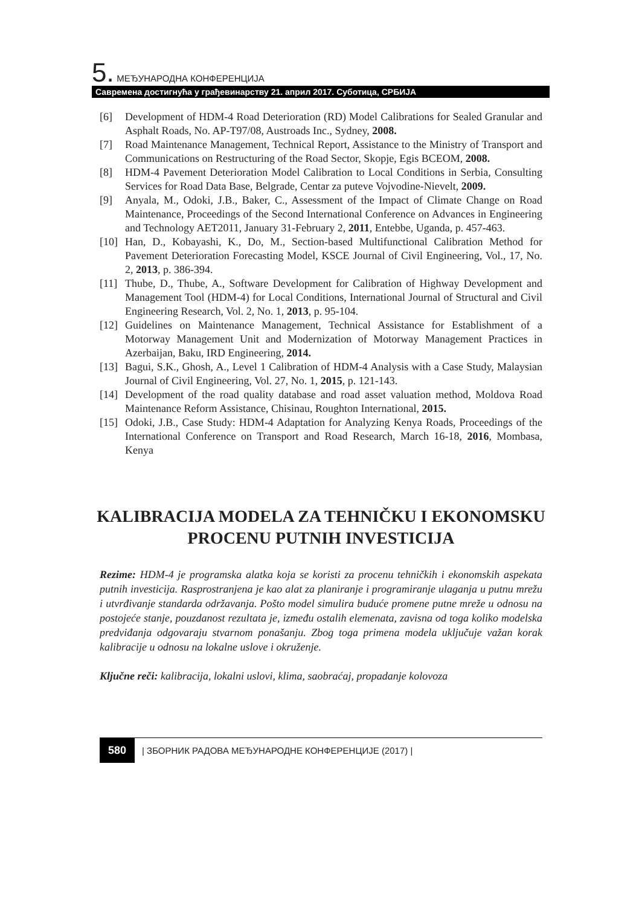5. МЕЂУНАРОДНА КОНФЕРЕНЦИЈА
Савремена достигнућа у грађевинарству 21. април 2017. Суботица, СРБИЈА
[6] Development of HDM-4 Road Deterioration (RD) Model Calibrations for Sealed Granular and Asphalt Roads, No. AP-T97/08, Austroads Inc., Sydney, 2008.
[7] Road Maintenance Management, Technical Report, Assistance to the Ministry of Transport and Communications on Restructuring of the Road Sector, Skopje, Egis BCEOM, 2008.
[8] HDM-4 Pavement Deterioration Model Calibration to Local Conditions in Serbia, Consulting Services for Road Data Base, Belgrade, Centar za puteve Vojvodine-Nievelt, 2009.
[9] Anyala, M., Odoki, J.B., Baker, C., Assessment of the Impact of Climate Change on Road Maintenance, Proceedings of the Second International Conference on Advances in Engineering and Technology AET2011, January 31-February 2, 2011, Entebbe, Uganda, p. 457-463.
[10] Han, D., Kobayashi, K., Do, M., Section-based Multifunctional Calibration Method for Pavement Deterioration Forecasting Model, KSCE Journal of Civil Engineering, Vol., 17, No. 2, 2013, p. 386-394.
[11] Thube, D., Thube, A., Software Development for Calibration of Highway Development and Management Tool (HDM-4) for Local Conditions, International Journal of Structural and Civil Engineering Research, Vol. 2, No. 1, 2013, p. 95-104.
[12] Guidelines on Maintenance Management, Technical Assistance for Establishment of a Motorway Management Unit and Modernization of Motorway Management Practices in Azerbaijan, Baku, IRD Engineering, 2014.
[13] Bagui, S.K., Ghosh, A., Level 1 Calibration of HDM-4 Analysis with a Case Study, Malaysian Journal of Civil Engineering, Vol. 27, No. 1, 2015, p. 121-143.
[14] Development of the road quality database and road asset valuation method, Moldova Road Maintenance Reform Assistance, Chisinau, Roughton International, 2015.
[15] Odoki, J.B., Case Study: HDM-4 Adaptation for Analyzing Kenya Roads, Proceedings of the International Conference on Transport and Road Research, March 16-18, 2016, Mombasa, Kenya
KALIBRACIJA MODELA ZA TEHNIČKU I EKONOMSKU PROCENU PUTNIH INVESTICIJA
Rezime: HDM-4 je programska alatka koja se koristi za procenu tehničkih i ekonomskih aspekata putnih investicija. Rasprostranjena je kao alat za planiranje i programiranje ulaganja u putnu mrežu i utvrđivanje standarda održavanja. Pošto model simulira buduće promene putne mreže u odnosu na postojeće stanje, pouzdanost rezultata je, između ostalih elemenata, zavisna od toga koliko modelska predviđanja odgovaraju stvarnom ponašanju. Zbog toga primena modela uključuje važan korak kalibracije u odnosu na lokalne uslove i okruženje.
Ključne reči: kalibracija, lokalni uslovi, klima, saobraćaj, propadanje kolovoza
580 | ЗБОРНИК РАДОВА МЕЂУНАРОДНЕ КОНФЕРЕНЦИЈЕ (2017) |